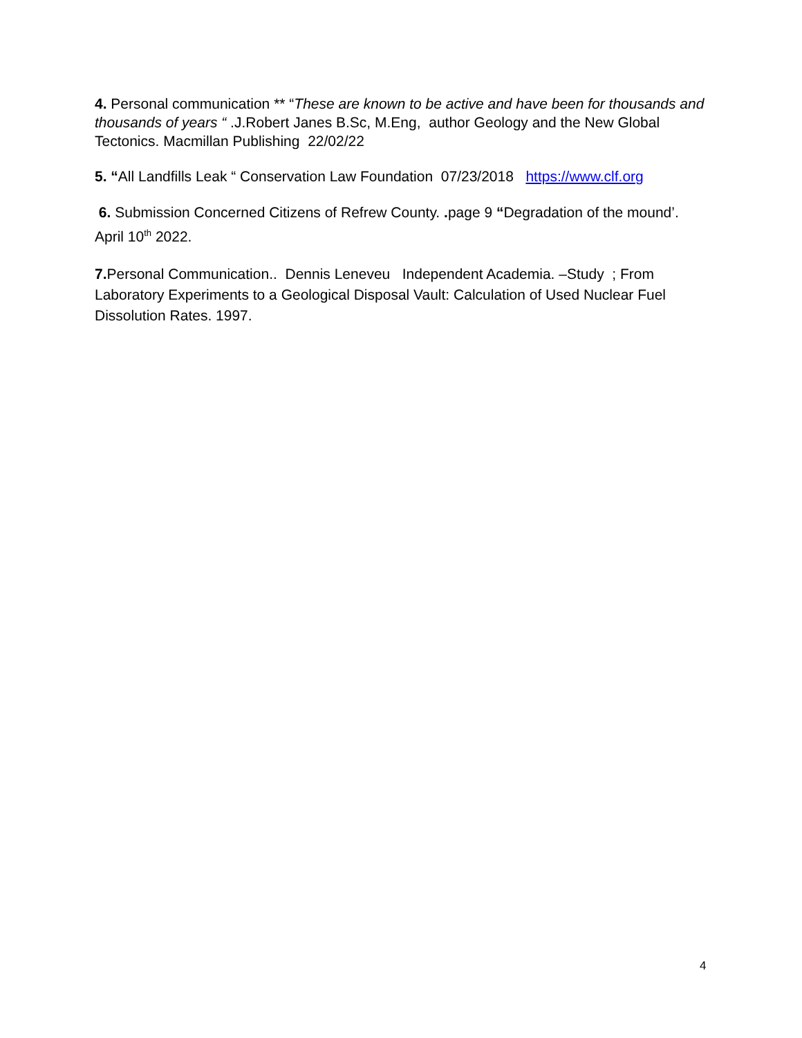4. Personal communication ** “These are known to be active and have been for thousands and thousands of years “ .J.Robert Janes B.Sc, M.Eng, author Geology and the New Global Tectonics. Macmillan Publishing 22/02/22
5. “All Landfills Leak “ Conservation Law Foundation 07/23/2018 https://www.clf.org
6. Submission Concerned Citizens of Refrew County. . page 9 “Degradation of the mound’. April 10<sup>th</sup> 2022.
7. Personal Communication.. Dennis Leneveu Independent Academia. –Study ; From Laboratory Experiments to a Geological Disposal Vault: Calculation of Used Nuclear Fuel Dissolution Rates. 1997.
4